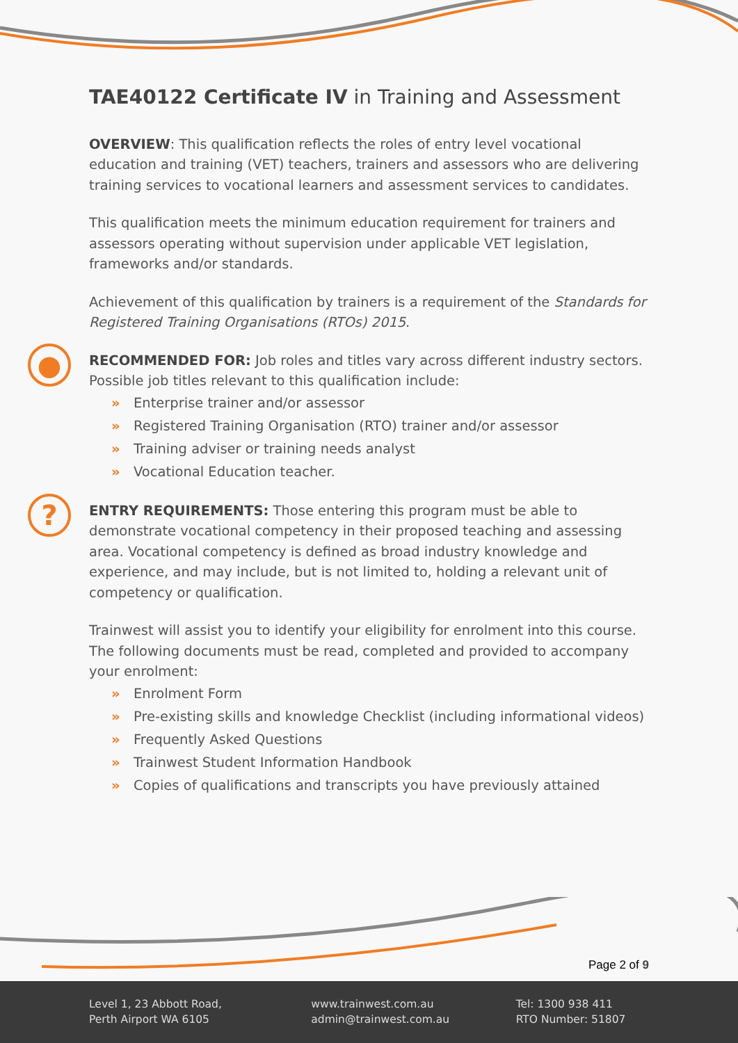TAE40122 Certificate IV in Training and Assessment
OVERVIEW: This qualification reflects the roles of entry level vocational education and training (VET) teachers, trainers and assessors who are delivering training services to vocational learners and assessment services to candidates.
This qualification meets the minimum education requirement for trainers and assessors operating without supervision under applicable VET legislation, frameworks and/or standards.
Achievement of this qualification by trainers is a requirement of the Standards for Registered Training Organisations (RTOs) 2015.
●
RECOMMENDED FOR: Job roles and titles vary across different industry sectors. Possible job titles relevant to this qualification include:
» Enterprise trainer and/or assessor
» Registered Training Organisation (RTO) trainer and/or assessor
» Training adviser or training needs analyst
» Vocational Education teacher.
?
ENTRY REQUIREMENTS: Those entering this program must be able to demonstrate vocational competency in their proposed teaching and assessing area. Vocational competency is defined as broad industry knowledge and experience, and may include, but is not limited to, holding a relevant unit of competency or qualification.
Trainwest will assist you to identify your eligibility for enrolment into this course. The following documents must be read, completed and provided to accompany your enrolment:
» Enrolment Form
» Pre-existing skills and knowledge Checklist (including informational videos)
» Frequently Asked Questions
» Trainwest Student Information Handbook
» Copies of qualifications and transcripts you have previously attained
Page 2 of 9
Level 1, 23 Abbott Road,
Perth Airport WA 6105
www.trainwest.com.au
admin@trainwest.com.au
Tel: 1300 938 411
RTO Number: 51807